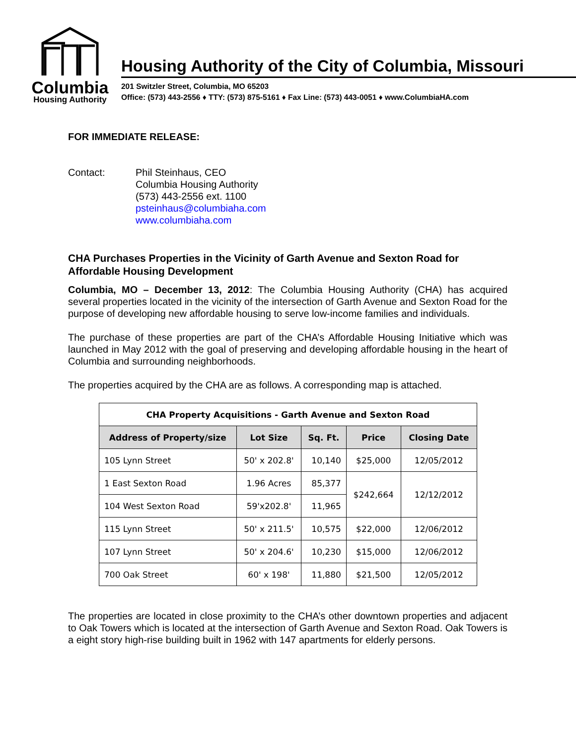Columbia
Housing Authority
Housing Authority of the City of Columbia, Missouri
201 Switzler Street, Columbia, MO 65203
Office: (573) 443-2556 ♦ TTY: (573) 875-5161 ♦ Fax Line: (573) 443-0051 ♦ www.ColumbiaHA.com
FOR IMMEDIATE RELEASE:
Contact: Phil Steinhaus, CEO
Columbia Housing Authority
(573) 443-2556 ext. 1100
psteinhaus@columbiaha.com
www.columbiaha.com
CHA Purchases Properties in the Vicinity of Garth Avenue and Sexton Road for Affordable Housing Development
Columbia, MO – December 13, 2012: The Columbia Housing Authority (CHA) has acquired several properties located in the vicinity of the intersection of Garth Avenue and Sexton Road for the purpose of developing new affordable housing to serve low-income families and individuals.
The purchase of these properties are part of the CHA’s Affordable Housing Initiative which was launched in May 2012 with the goal of preserving and developing affordable housing in the heart of Columbia and surrounding neighborhoods.
The properties acquired by the CHA are as follows. A corresponding map is attached.
| CHA Property Acquisitions - Garth Avenue and Sexton Road | | | | |
| --- | --- | --- | --- | --- |
| Address of Property/size | Lot Size | Sq. Ft. | Price | Closing Date |
| 105 Lynn Street | 50' x 202.8' | 10,140 | $25,000 | 12/05/2012 |
| 1 East Sexton Road | 1.96 Acres | 85,377 | $242,664 | 12/12/2012 |
| 104 West Sexton Road | 59'x202.8' | 11,965 | | |
| 115 Lynn Street | 50' x 211.5' | 10,575 | $22,000 | 12/06/2012 |
| 107 Lynn Street | 50' x 204.6' | 10,230 | $15,000 | 12/06/2012 |
| 700 Oak Street | 60' x 198' | 11,880 | $21,500 | 12/05/2012 |
The properties are located in close proximity to the CHA’s other downtown properties and adjacent to Oak Towers which is located at the intersection of Garth Avenue and Sexton Road. Oak Towers is a eight story high-rise building built in 1962 with 147 apartments for elderly persons.